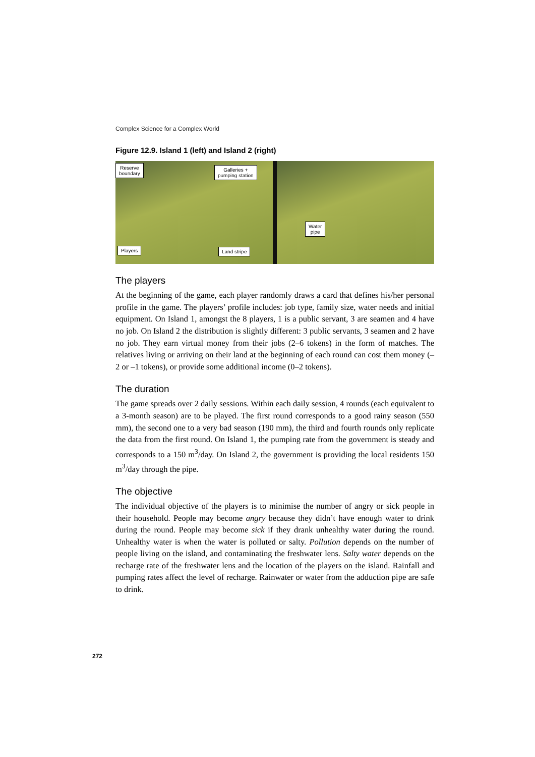Complex Science for a Complex World
Figure 12.9. Island 1 (left) and Island 2 (right)
Reserve
boundary
Galleries +
pumping station
Players Land stripe
Water
pipe
The players
At the beginning of the game, each player randomly draws a card that defines his/her personal profile in the game. The players’ profile includes: job type, family size, water needs and initial equipment. On Island 1, amongst the 8 players, 1 is a public servant, 3 are seamen and 4 have no job. On Island 2 the distribution is slightly different: 3 public servants, 3 seamen and 2 have no job. They earn virtual money from their jobs (2–6 tokens) in the form of matches. The relatives living or arriving on their land at the beginning of each round can cost them money (–2 or –1 tokens), or provide some additional income (0–2 tokens).
The duration
The game spreads over 2 daily sessions. Within each daily session, 4 rounds (each equivalent to a 3-month season) are to be played. The first round corresponds to a good rainy season (550 mm), the second one to a very bad season (190 mm), the third and fourth rounds only replicate the data from the first round. On Island 1, the pumping rate from the government is steady and corresponds to a 150 m<sup>3</sup>/day. On Island 2, the government is providing the local residents 150 m<sup>3</sup>/day through the pipe.
The objective
The individual objective of the players is to minimise the number of angry or sick people in their household. People may become angry because they didn’t have enough water to drink during the round. People may become sick if they drank unhealthy water during the round. Unhealthy water is when the water is polluted or salty. Pollution depends on the number of people living on the island, and contaminating the freshwater lens. Salty water depends on the recharge rate of the freshwater lens and the location of the players on the island. Rainfall and pumping rates affect the level of recharge. Rainwater or water from the adduction pipe are safe to drink.
272